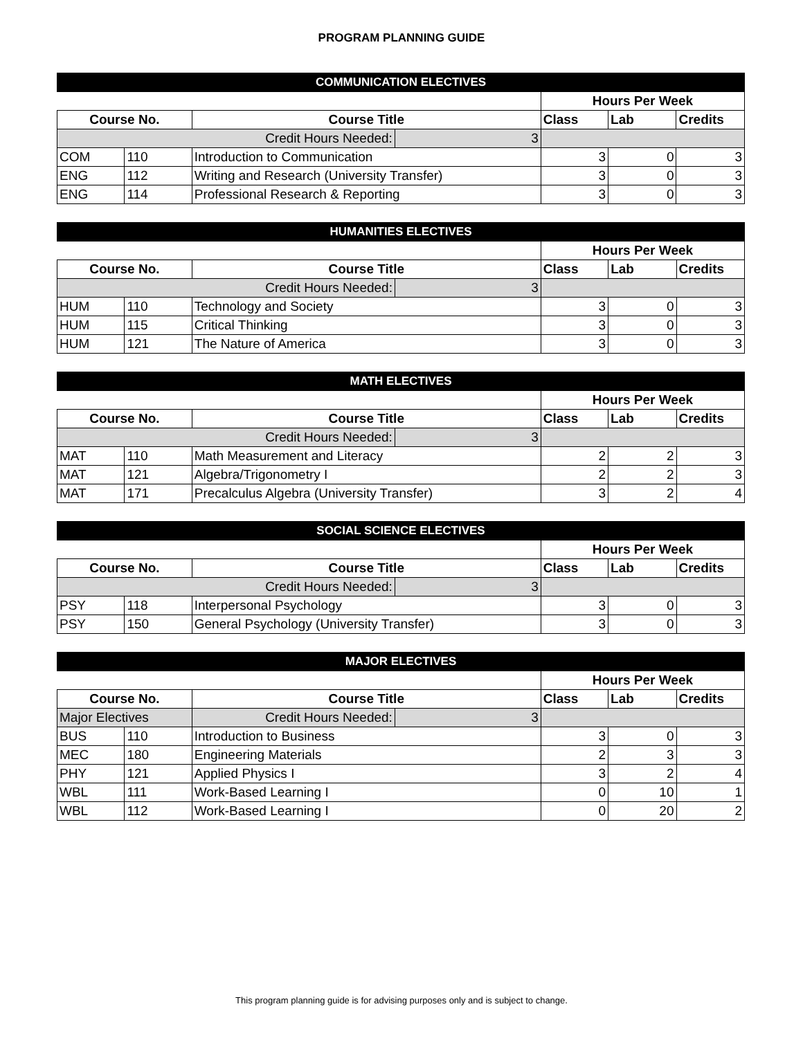PROGRAM PLANNING GUIDE
| COMMUNICATION ELECTIVES | | | | | | |
| --- | --- | --- | --- | --- | --- | --- |
| | | | | Hours Per Week | | |
| Course No. | | Course Title | | Class | Lab | Credits |
| Credit Hours Needed: | | | 3 | | | |
| COM | 110 | Introduction to Communication | | 3 | 0 | 3 |
| ENG | 112 | Writing and Research (University Transfer) | | 3 | 0 | 3 |
| ENG | 114 | Professional Research & Reporting | | 3 | 0 | 3 |
| HUMANITIES ELECTIVES | | | | | | |
| --- | --- | --- | --- | --- | --- | --- |
| | | | | Hours Per Week | | |
| Course No. | | Course Title | | Class | Lab | Credits |
| Credit Hours Needed: | | | 3 | | | |
| HUM | 110 | Technology and Society | | 3 | 0 | 3 |
| HUM | 115 | Critical Thinking | | 3 | 0 | 3 |
| HUM | 121 | The Nature of America | | 3 | 0 | 3 |
| MATH ELECTIVES | | | | | | |
| --- | --- | --- | --- | --- | --- | --- |
| | | | | Hours Per Week | | |
| Course No. | | Course Title | | Class | Lab | Credits |
| Credit Hours Needed: | | | 3 | | | |
| MAT | 110 | Math Measurement and Literacy | | 2 | 2 | 3 |
| MAT | 121 | Algebra/Trigonometry I | | 2 | 2 | 3 |
| MAT | 171 | Precalculus Algebra (University Transfer) | | 3 | 2 | 4 |
| SOCIAL SCIENCE ELECTIVES | | | | | | |
| --- | --- | --- | --- | --- | --- | --- |
| | | | | Hours Per Week | | |
| Course No. | | Course Title | | Class | Lab | Credits |
| Credit Hours Needed: | | | 3 | | | |
| PSY | 118 | Interpersonal Psychology | | 3 | 0 | 3 |
| PSY | 150 | General Psychology (University Transfer) | | 3 | 0 | 3 |
| MAJOR ELECTIVES | | | | | | |
| --- | --- | --- | --- | --- | --- | --- |
| | | | | Hours Per Week | | |
| Course No. | | Course Title | | Class | Lab | Credits |
| Major Electives | | Credit Hours Needed: | 3 | | | |
| BUS | 110 | Introduction to Business | | 3 | 0 | 3 |
| MEC | 180 | Engineering Materials | | 2 | 3 | 3 |
| PHY | 121 | Applied Physics I | | 3 | 2 | 4 |
| WBL | 111 | Work-Based Learning I | | 0 | 10 | 1 |
| WBL | 112 | Work-Based Learning I | | 0 | 20 | 2 |
This program planning guide is for advising purposes only and is subject to change.